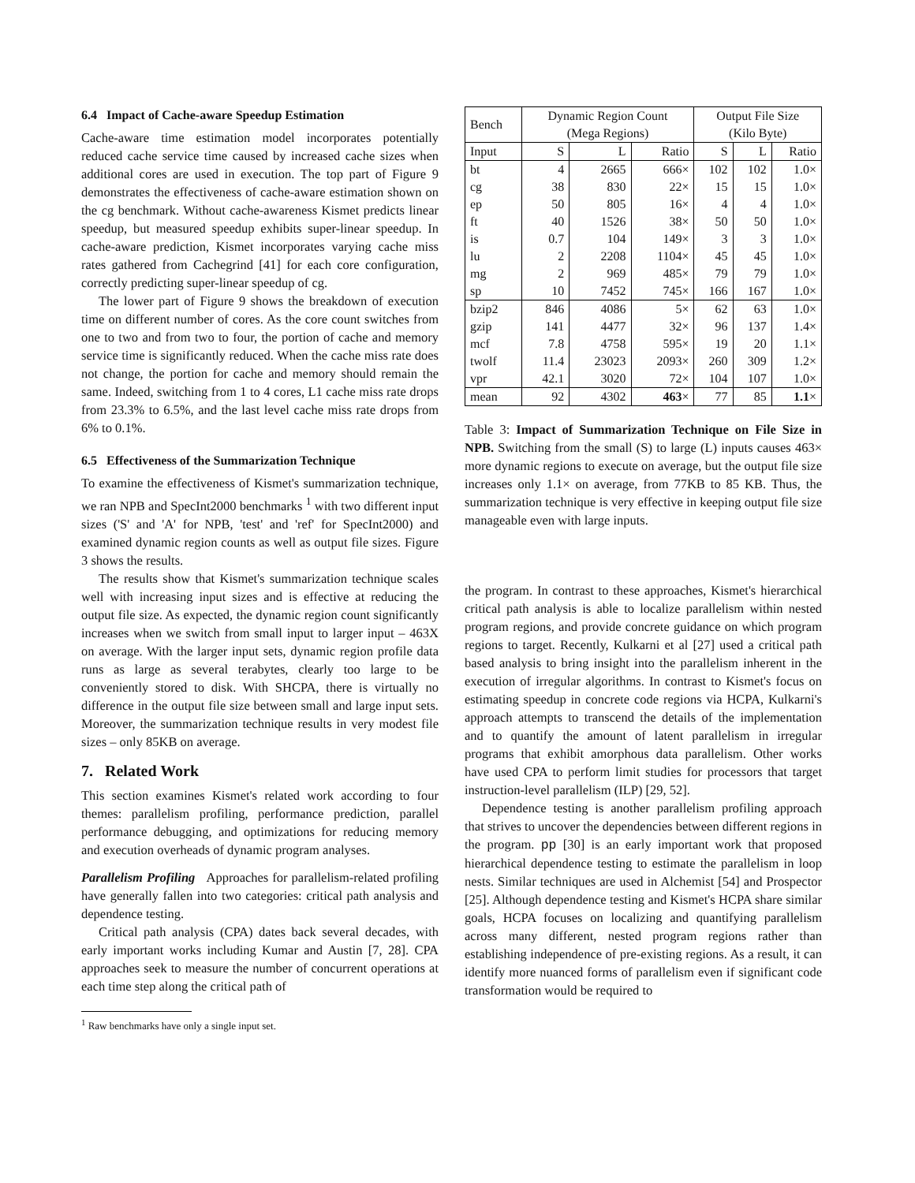6.4 Impact of Cache-aware Speedup Estimation
Cache-aware time estimation model incorporates potentially reduced cache service time caused by increased cache sizes when additional cores are used in execution. The top part of Figure 9 demonstrates the effectiveness of cache-aware estimation shown on the cg benchmark. Without cache-awareness Kismet predicts linear speedup, but measured speedup exhibits super-linear speedup. In cache-aware prediction, Kismet incorporates varying cache miss rates gathered from Cachegrind [41] for each core configuration, correctly predicting super-linear speedup of cg.
The lower part of Figure 9 shows the breakdown of execution time on different number of cores. As the core count switches from one to two and from two to four, the portion of cache and memory service time is significantly reduced. When the cache miss rate does not change, the portion for cache and memory should remain the same. Indeed, switching from 1 to 4 cores, L1 cache miss rate drops from 23.3% to 6.5%, and the last level cache miss rate drops from 6% to 0.1%.
6.5 Effectiveness of the Summarization Technique
To examine the effectiveness of Kismet's summarization technique, we ran NPB and SpecInt2000 benchmarks <sup>1</sup> with two different input sizes ('S' and 'A' for NPB, 'test' and 'ref' for SpecInt2000) and examined dynamic region counts as well as output file sizes. Figure 3 shows the results.
The results show that Kismet's summarization technique scales well with increasing input sizes and is effective at reducing the output file size. As expected, the dynamic region count significantly increases when we switch from small input to larger input – 463X on average. With the larger input sets, dynamic region profile data runs as large as several terabytes, clearly too large to be conveniently stored to disk. With SHCPA, there is virtually no difference in the output file size between small and large input sets. Moreover, the summarization technique results in very modest file sizes – only 85KB on average.
7. Related Work
This section examines Kismet's related work according to four themes: parallelism profiling, performance prediction, parallel performance debugging, and optimizations for reducing memory and execution overheads of dynamic program analyses.
Parallelism Profiling Approaches for parallelism-related profiling have generally fallen into two categories: critical path analysis and dependence testing.
Critical path analysis (CPA) dates back several decades, with early important works including Kumar and Austin [7, 28]. CPA approaches seek to measure the number of concurrent operations at each time step along the critical path of
<sup>1</sup> Raw benchmarks have only a single input set.
| Bench | Dynamic Region Count (Mega Regions) | | | Output File Size (Kilo Byte) | | |
| --- | --- | --- | --- | --- | --- | --- |
| Input | S | L | Ratio | S | L | Ratio |
| bt | 4 | 2665 | 666× | 102 | 102 | 1.0× |
| cg | 38 | 830 | 22× | 15 | 15 | 1.0× |
| ep | 50 | 805 | 16× | 4 | 4 | 1.0× |
| ft | 40 | 1526 | 38× | 50 | 50 | 1.0× |
| is | 0.7 | 104 | 149× | 3 | 3 | 1.0× |
| lu | 2 | 2208 | 1104× | 45 | 45 | 1.0× |
| mg | 2 | 969 | 485× | 79 | 79 | 1.0× |
| sp | 10 | 7452 | 745× | 166 | 167 | 1.0× |
| bzip2 | 846 | 4086 | 5× | 62 | 63 | 1.0× |
| gzip | 141 | 4477 | 32× | 96 | 137 | 1.4× |
| mcf | 7.8 | 4758 | 595× | 19 | 20 | 1.1× |
| twolf | 11.4 | 23023 | 2093× | 260 | 309 | 1.2× |
| vpr | 42.1 | 3020 | 72× | 104 | 107 | 1.0× |
| mean | 92 | 4302 | 463 × | 77 | 85 | 1.1 × |
Table 3: Impact of Summarization Technique on File Size in NPB. Switching from the small (S) to large (L) inputs causes 463× more dynamic regions to execute on average, but the output file size increases only 1.1× on average, from 77KB to 85 KB. Thus, the summarization technique is very effective in keeping output file size manageable even with large inputs.
the program. In contrast to these approaches, Kismet's hierarchical critical path analysis is able to localize parallelism within nested program regions, and provide concrete guidance on which program regions to target. Recently, Kulkarni et al [27] used a critical path based analysis to bring insight into the parallelism inherent in the execution of irregular algorithms. In contrast to Kismet's focus on estimating speedup in concrete code regions via HCPA, Kulkarni's approach attempts to transcend the details of the implementation and to quantify the amount of latent parallelism in irregular programs that exhibit amorphous data parallelism. Other works have used CPA to perform limit studies for processors that target instruction-level parallelism (ILP) [29, 52].
Dependence testing is another parallelism profiling approach that strives to uncover the dependencies between different regions in the program. pp [30] is an early important work that proposed hierarchical dependence testing to estimate the parallelism in loop nests. Similar techniques are used in Alchemist [54] and Prospector [25]. Although dependence testing and Kismet's HCPA share similar goals, HCPA focuses on localizing and quantifying parallelism across many different, nested program regions rather than establishing independence of pre-existing regions. As a result, it can identify more nuanced forms of parallelism even if significant code transformation would be required to